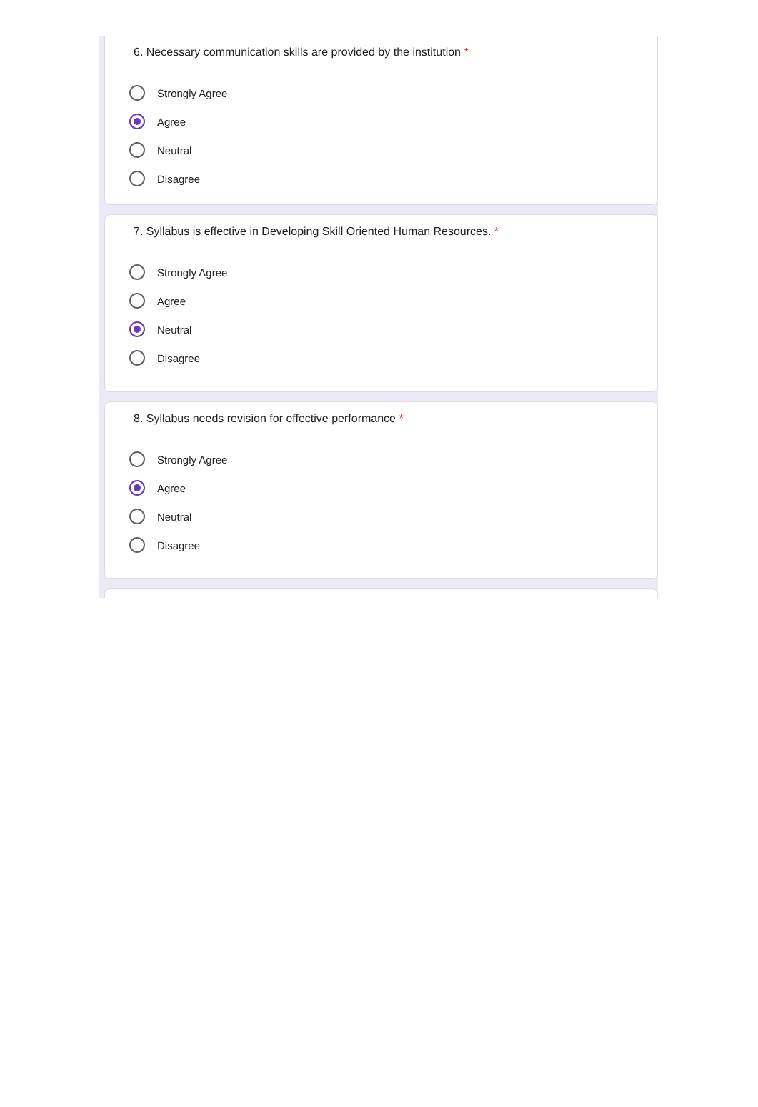6. Necessary communication skills are provided by the institution *
Strongly Agree
Agree
Neutral
Disagree
7. Syllabus is effective in Developing Skill Oriented Human Resources. *
Strongly Agree
Agree
Neutral
Disagree
8. Syllabus needs revision for effective performance *
Strongly Agree
Agree
Neutral
Disagree